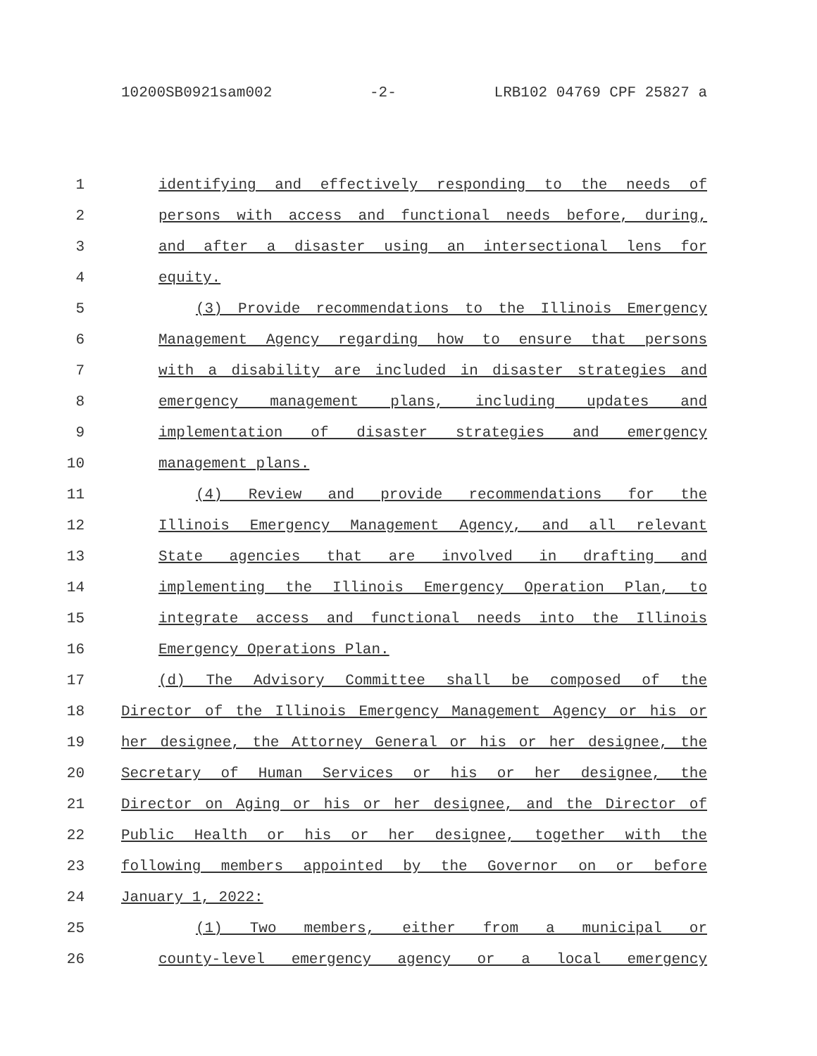10200SB0921sam002 -2- LRB102 04769 CPF 25827 a
1 identifying and effectively responding to the needs of
2 persons with access and functional needs before, during,
3 and after a disaster using an intersectional lens for
4 equity.
5 (3) Provide recommendations to the Illinois Emergency
6 Management Agency regarding how to ensure that persons
7 with a disability are included in disaster strategies and
8 emergency management plans, including updates and
9 implementation of disaster strategies and emergency
10 management plans.
11 (4) Review and provide recommendations for the
12 Illinois Emergency Management Agency, and all relevant
13 State agencies that are involved in drafting and
14 implementing the Illinois Emergency Operation Plan, to
15 integrate access and functional needs into the Illinois
16 Emergency Operations Plan.
17 (d) The Advisory Committee shall be composed of the
18 Director of the Illinois Emergency Management Agency or his or
19 her designee, the Attorney General or his or her designee, the
20 Secretary of Human Services or his or her designee, the
21 Director on Aging or his or her designee, and the Director of
22 Public Health or his or her designee, together with the
23 following members appointed by the Governor on or before
24 January 1, 2022:
25 (1) Two members, either from a municipal or
26 county-level emergency agency or a local emergency